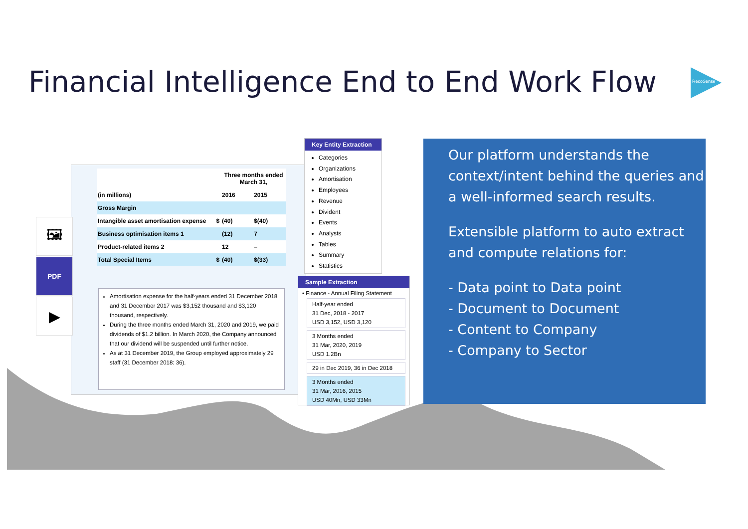Financial Intelligence End to End Work Flow
RecoSense
🖼
PDF
▶
| | | Three months ended March 31, | |
| --- | --- | --- | --- |
| (in millions) | | 2016 | 2015 |
| Gross Margin | | | |
| Intangible asset amortisation expense | $ | (40) | $(40) |
| Business optimisation items 1 | | (12) | 7 |
| Product-related items 2 | | 12 | – |
| Total Special Items | $ | (40) | $(33) |
Amortisation expense for the half-years ended 31 December 2018 and 31 December 2017 was $3,152 thousand and $3,120 thousand, respectively.
During the three months ended March 31, 2020 and 2019, we paid dividends of $1.2 billion. In March 2020, the Company announced that our dividend will be suspended until further notice.
As at 31 December 2019, the Group employed approximately 29 staff (31 December 2018: 36).
Key Entity Extraction
Categories
Organizations
Amortisation
Employees
Revenue
Divident
Events
Analysts
Tables
Summary
Statistics
Sample Extraction
• Finance - Annual Filing Statement
Half-year ended
31 Dec, 2018 - 2017
USD 3,152, USD 3,120
3 Months ended
31 Mar, 2020, 2019
USD 1.2Bn
29 in Dec 2019, 36 in Dec 2018
3 Months ended
31 Mar, 2016, 2015
USD 40Mn, USD 33Mn
Our platform understands the context/intent behind the queries and a well-informed search results.
Extensible platform to auto extract and compute relations for:
- Data point to Data point
- Document to Document
- Content to Company
- Company to Sector